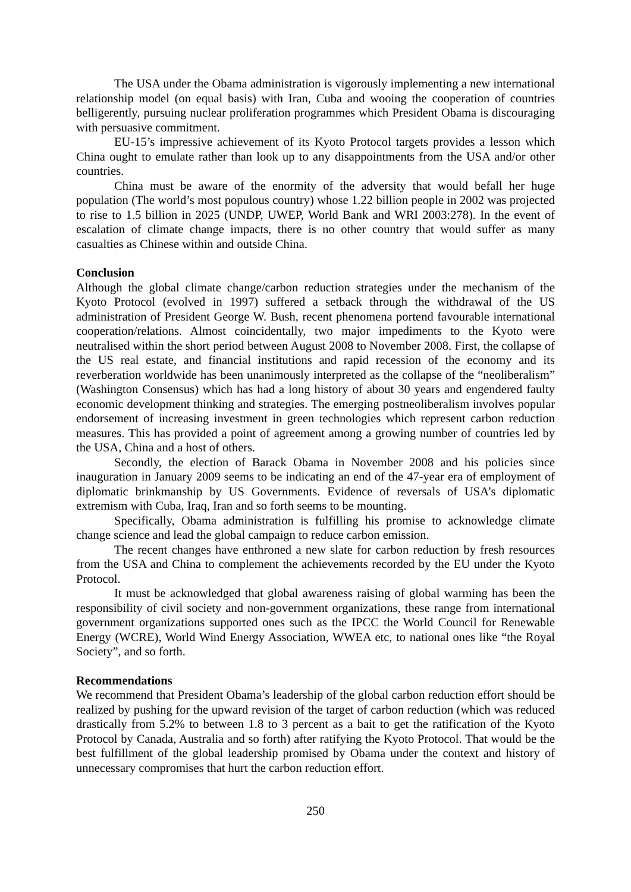The USA under the Obama administration is vigorously implementing a new international relationship model (on equal basis) with Iran, Cuba and wooing the cooperation of countries belligerently, pursuing nuclear proliferation programmes which President Obama is discouraging with persuasive commitment.
EU-15’s impressive achievement of its Kyoto Protocol targets provides a lesson which China ought to emulate rather than look up to any disappointments from the USA and/or other countries.
China must be aware of the enormity of the adversity that would befall her huge population (The world’s most populous country) whose 1.22 billion people in 2002 was projected to rise to 1.5 billion in 2025 (UNDP, UWEP, World Bank and WRI 2003:278). In the event of escalation of climate change impacts, there is no other country that would suffer as many casualties as Chinese within and outside China.
Conclusion
Although the global climate change/carbon reduction strategies under the mechanism of the Kyoto Protocol (evolved in 1997) suffered a setback through the withdrawal of the US administration of President George W. Bush, recent phenomena portend favourable international cooperation/relations. Almost coincidentally, two major impediments to the Kyoto were neutralised within the short period between August 2008 to November 2008. First, the collapse of the US real estate, and financial institutions and rapid recession of the economy and its reverberation worldwide has been unanimously interpreted as the collapse of the “neoliberalism” (Washington Consensus) which has had a long history of about 30 years and engendered faulty economic development thinking and strategies. The emerging postneoliberalism involves popular endorsement of increasing investment in green technologies which represent carbon reduction measures. This has provided a point of agreement among a growing number of countries led by the USA, China and a host of others.
Secondly, the election of Barack Obama in November 2008 and his policies since inauguration in January 2009 seems to be indicating an end of the 47-year era of employment of diplomatic brinkmanship by US Governments. Evidence of reversals of USA’s diplomatic extremism with Cuba, Iraq, Iran and so forth seems to be mounting.
Specifically, Obama administration is fulfilling his promise to acknowledge climate change science and lead the global campaign to reduce carbon emission.
The recent changes have enthroned a new slate for carbon reduction by fresh resources from the USA and China to complement the achievements recorded by the EU under the Kyoto Protocol.
It must be acknowledged that global awareness raising of global warming has been the responsibility of civil society and non-government organizations, these range from international government organizations supported ones such as the IPCC the World Council for Renewable Energy (WCRE), World Wind Energy Association, WWEA etc, to national ones like “the Royal Society”, and so forth.
Recommendations
We recommend that President Obama’s leadership of the global carbon reduction effort should be realized by pushing for the upward revision of the target of carbon reduction (which was reduced drastically from 5.2% to between 1.8 to 3 percent as a bait to get the ratification of the Kyoto Protocol by Canada, Australia and so forth) after ratifying the Kyoto Protocol. That would be the best fulfillment of the global leadership promised by Obama under the context and history of unnecessary compromises that hurt the carbon reduction effort.
250